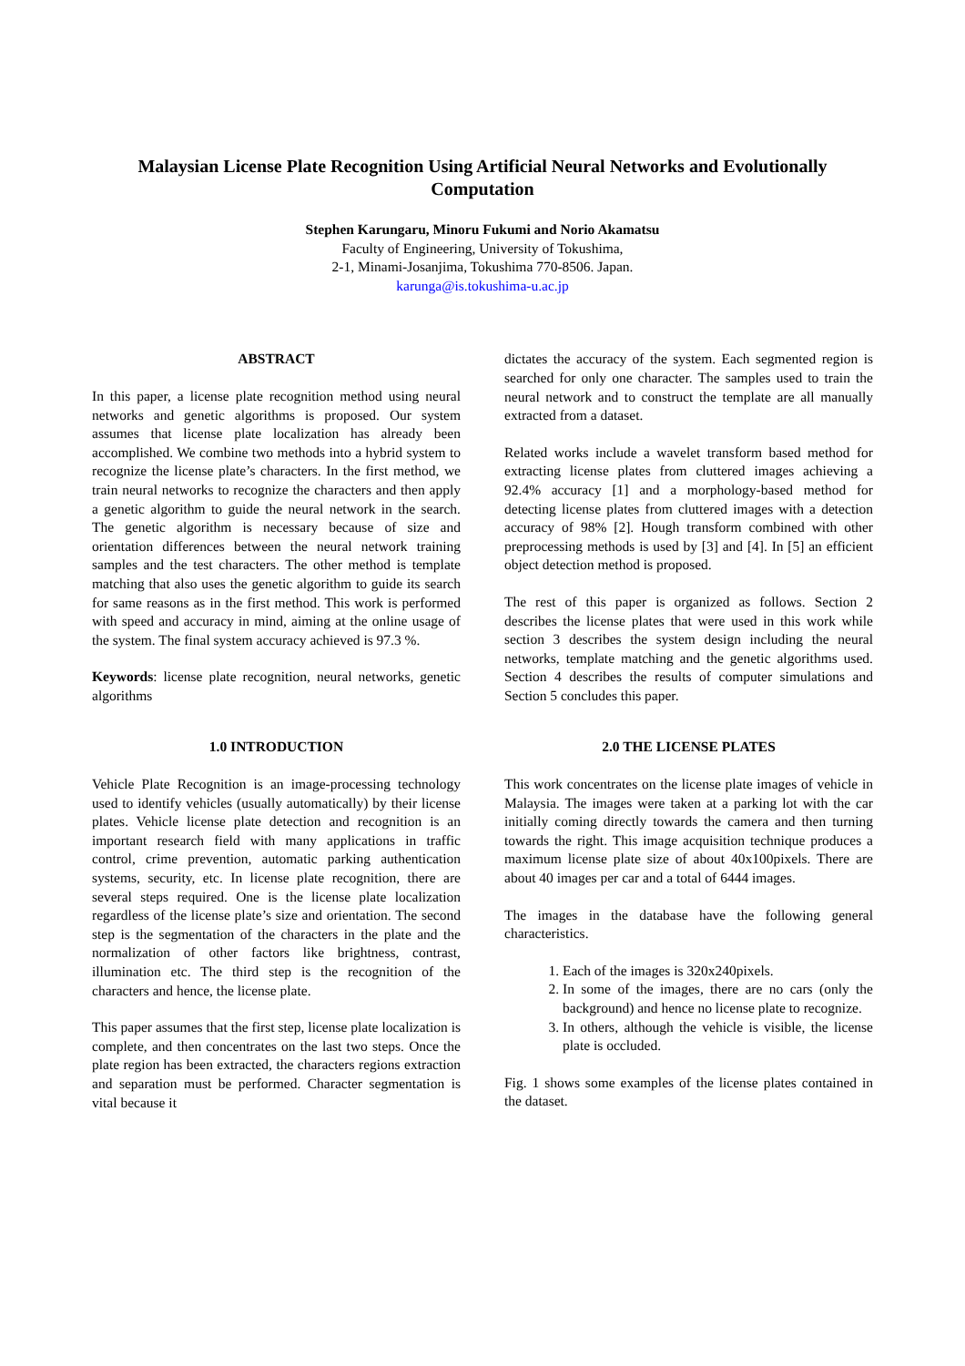Malaysian License Plate Recognition Using Artificial Neural Networks and Evolutionally Computation
Stephen Karungaru, Minoru Fukumi and Norio Akamatsu
Faculty of Engineering, University of Tokushima,
2-1, Minami-Josanjima, Tokushima 770-8506. Japan.
karunga@is.tokushima-u.ac.jp
ABSTRACT
In this paper, a license plate recognition method using neural networks and genetic algorithms is proposed. Our system assumes that license plate localization has already been accomplished. We combine two methods into a hybrid system to recognize the license plate’s characters. In the first method, we train neural networks to recognize the characters and then apply a genetic algorithm to guide the neural network in the search. The genetic algorithm is necessary because of size and orientation differences between the neural network training samples and the test characters. The other method is template matching that also uses the genetic algorithm to guide its search for same reasons as in the first method. This work is performed with speed and accuracy in mind, aiming at the online usage of the system. The final system accuracy achieved is 97.3 %.
Keywords: license plate recognition, neural networks, genetic algorithms
1.0 INTRODUCTION
Vehicle Plate Recognition is an image-processing technology used to identify vehicles (usually automatically) by their license plates. Vehicle license plate detection and recognition is an important research field with many applications in traffic control, crime prevention, automatic parking authentication systems, security, etc. In license plate recognition, there are several steps required. One is the license plate localization regardless of the license plate’s size and orientation. The second step is the segmentation of the characters in the plate and the normalization of other factors like brightness, contrast, illumination etc. The third step is the recognition of the characters and hence, the license plate.
This paper assumes that the first step, license plate localization is complete, and then concentrates on the last two steps. Once the plate region has been extracted, the characters regions extraction and separation must be performed. Character segmentation is vital because it
dictates the accuracy of the system. Each segmented region is searched for only one character. The samples used to train the neural network and to construct the template are all manually extracted from a dataset.
Related works include a wavelet transform based method for extracting license plates from cluttered images achieving a 92.4% accuracy [1] and a morphology-based method for detecting license plates from cluttered images with a detection accuracy of 98% [2]. Hough transform combined with other preprocessing methods is used by [3] and [4]. In [5] an efficient object detection method is proposed.
The rest of this paper is organized as follows. Section 2 describes the license plates that were used in this work while section 3 describes the system design including the neural networks, template matching and the genetic algorithms used. Section 4 describes the results of computer simulations and Section 5 concludes this paper.
2.0 THE LICENSE PLATES
This work concentrates on the license plate images of vehicle in Malaysia. The images were taken at a parking lot with the car initially coming directly towards the camera and then turning towards the right. This image acquisition technique produces a maximum license plate size of about 40x100pixels. There are about 40 images per car and a total of 6444 images.
The images in the database have the following general characteristics.
1. Each of the images is 320x240pixels.
2. In some of the images, there are no cars (only the background) and hence no license plate to recognize.
3. In others, although the vehicle is visible, the license plate is occluded.
Fig. 1 shows some examples of the license plates contained in the dataset.